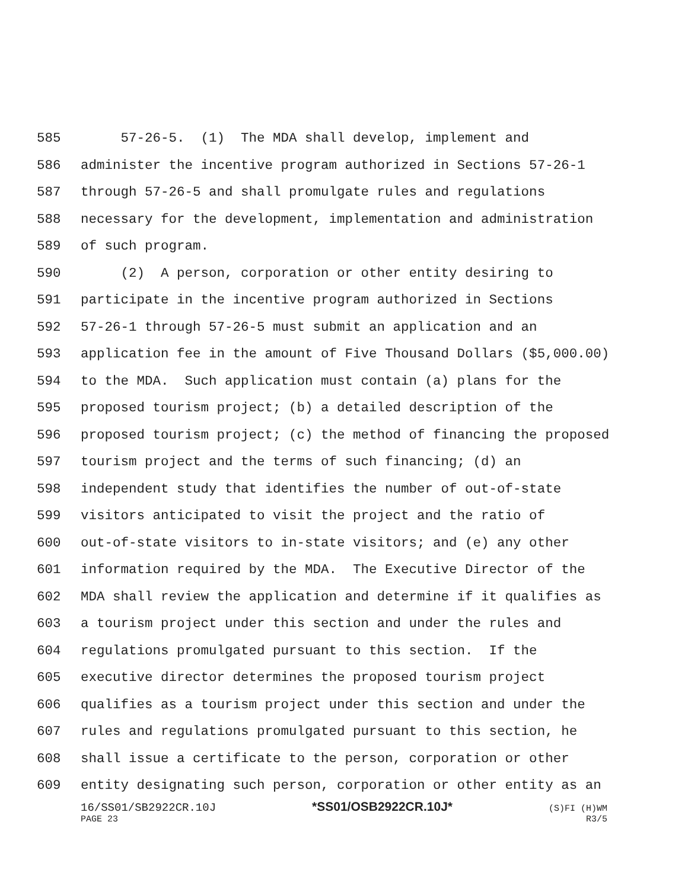585 57-26-5. (1) The MDA shall develop, implement and
586 administer the incentive program authorized in Sections 57-26-1
587 through 57-26-5 and shall promulgate rules and regulations
588 necessary for the development, implementation and administration
589 of such program.
590 (2) A person, corporation or other entity desiring to
591 participate in the incentive program authorized in Sections
592 57-26-1 through 57-26-5 must submit an application and an
593 application fee in the amount of Five Thousand Dollars ($5,000.00)
594 to the MDA. Such application must contain (a) plans for the
595 proposed tourism project; (b) a detailed description of the
596 proposed tourism project; (c) the method of financing the proposed
597 tourism project and the terms of such financing; (d) an
598 independent study that identifies the number of out-of-state
599 visitors anticipated to visit the project and the ratio of
600 out-of-state visitors to in-state visitors; and (e) any other
601 information required by the MDA. The Executive Director of the
602 MDA shall review the application and determine if it qualifies as
603 a tourism project under this section and under the rules and
604 regulations promulgated pursuant to this section. If the
605 executive director determines the proposed tourism project
606 qualifies as a tourism project under this section and under the
607 rules and regulations promulgated pursuant to this section, he
608 shall issue a certificate to the person, corporation or other
609 entity designating such person, corporation or other entity as an
16/SS01/SB2922CR.10J *SS01/OSB2922CR.10J* (S)FI (H)WM
PAGE 23 R3/5